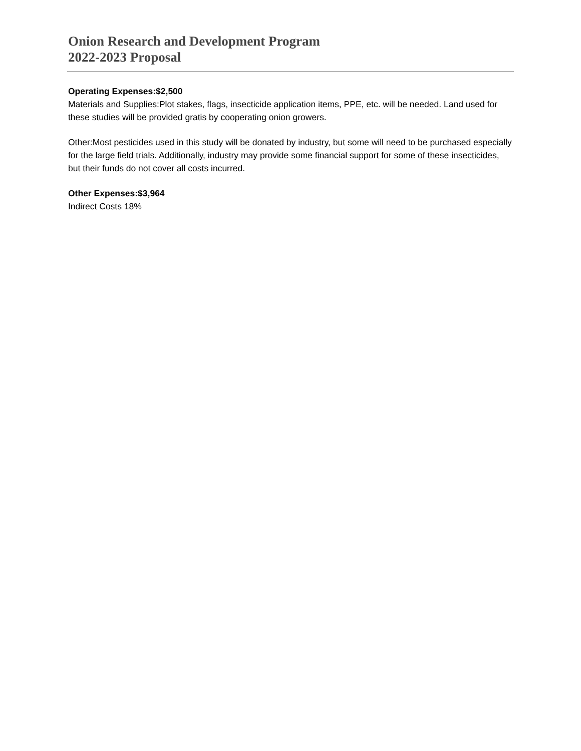Onion Research and Development Program
2022-2023 Proposal
Operating Expenses:$2,500
Materials and Supplies:Plot stakes, flags, insecticide application items, PPE, etc. will be needed. Land used for these studies will be provided gratis by cooperating onion growers.
Other:Most pesticides used in this study will be donated by industry, but some will need to be purchased especially for the large field trials. Additionally, industry may provide some financial support for some of these insecticides, but their funds do not cover all costs incurred.
Other Expenses:$3,964
Indirect Costs 18%